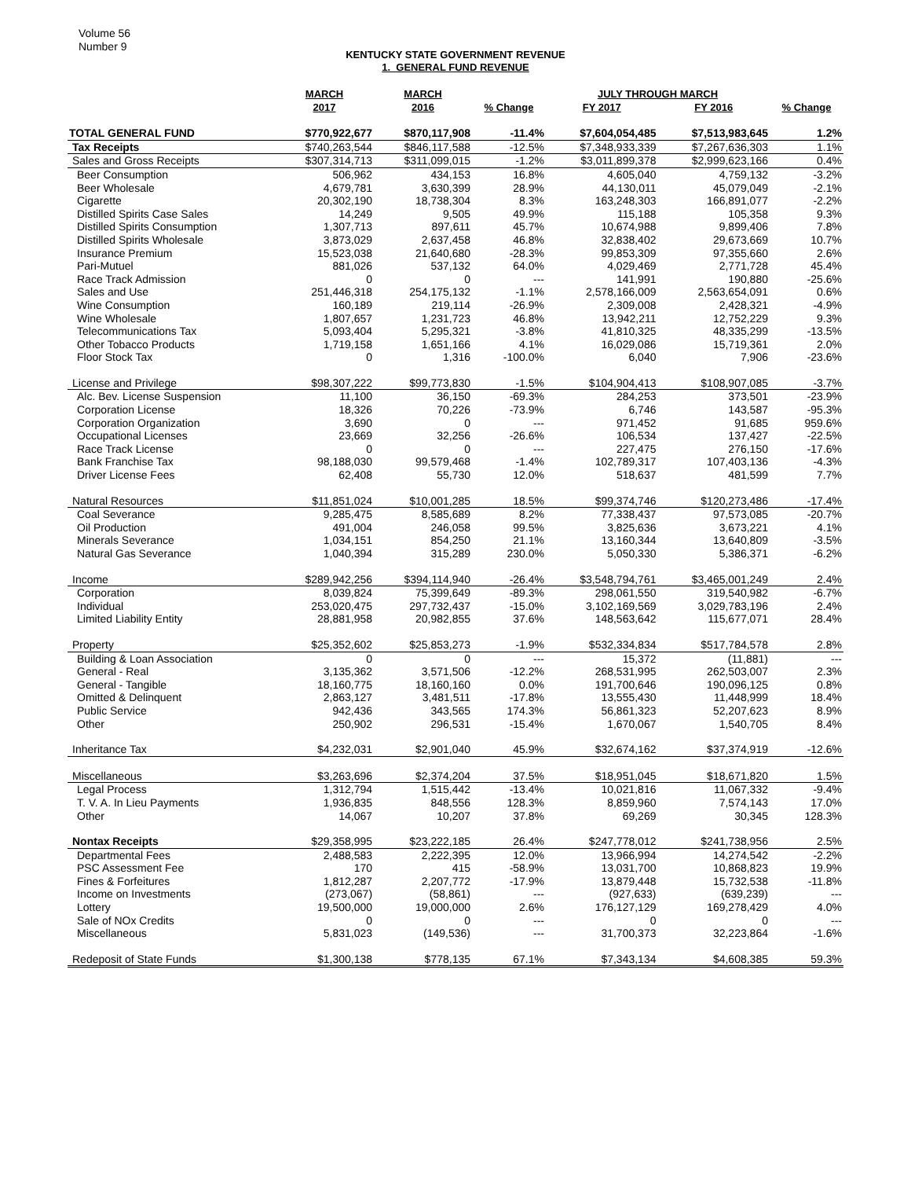Volume 56
Number 9
KENTUCKY STATE GOVERNMENT REVENUE
1. GENERAL FUND REVENUE
| | MARCH | MARCH | | JULY THROUGH MARCH | | |
| --- | --- | --- | --- | --- | --- | --- |
| | 2017 | 2016 | % Change | FY 2017 | FY 2016 | % Change |
| TOTAL GENERAL FUND | $770,922,677 | $870,117,908 | -11.4% | $7,604,054,485 | $7,513,983,645 | 1.2% |
| Tax Receipts | $740,263,544 | $846,117,588 | -12.5% | $7,348,933,339 | $7,267,636,303 | 1.1% |
| Sales and Gross Receipts | $307,314,713 | $311,099,015 | -1.2% | $3,011,899,378 | $2,999,623,166 | 0.4% |
| Beer Consumption | 506,962 | 434,153 | 16.8% | 4,605,040 | 4,759,132 | -3.2% |
| Beer Wholesale | 4,679,781 | 3,630,399 | 28.9% | 44,130,011 | 45,079,049 | -2.1% |
| Cigarette | 20,302,190 | 18,738,304 | 8.3% | 163,248,303 | 166,891,077 | -2.2% |
| Distilled Spirits Case Sales | 14,249 | 9,505 | 49.9% | 115,188 | 105,358 | 9.3% |
| Distilled Spirits Consumption | 1,307,713 | 897,611 | 45.7% | 10,674,988 | 9,899,406 | 7.8% |
| Distilled Spirits Wholesale | 3,873,029 | 2,637,458 | 46.8% | 32,838,402 | 29,673,669 | 10.7% |
| Insurance Premium | 15,523,038 | 21,640,680 | -28.3% | 99,853,309 | 97,355,660 | 2.6% |
| Pari-Mutuel | 881,026 | 537,132 | 64.0% | 4,029,469 | 2,771,728 | 45.4% |
| Race Track Admission | 0 | 0 | --- | 141,991 | 190,880 | -25.6% |
| Sales and Use | 251,446,318 | 254,175,132 | -1.1% | 2,578,166,009 | 2,563,654,091 | 0.6% |
| Wine Consumption | 160,189 | 219,114 | -26.9% | 2,309,008 | 2,428,321 | -4.9% |
| Wine Wholesale | 1,807,657 | 1,231,723 | 46.8% | 13,942,211 | 12,752,229 | 9.3% |
| Telecommunications Tax | 5,093,404 | 5,295,321 | -3.8% | 41,810,325 | 48,335,299 | -13.5% |
| Other Tobacco Products | 1,719,158 | 1,651,166 | 4.1% | 16,029,086 | 15,719,361 | 2.0% |
| Floor Stock Tax | 0 | 1,316 | -100.0% | 6,040 | 7,906 | -23.6% |
| License and Privilege | $98,307,222 | $99,773,830 | -1.5% | $104,904,413 | $108,907,085 | -3.7% |
| Alc. Bev. License Suspension | 11,100 | 36,150 | -69.3% | 284,253 | 373,501 | -23.9% |
| Corporation License | 18,326 | 70,226 | -73.9% | 6,746 | 143,587 | -95.3% |
| Corporation Organization | 3,690 | 0 | --- | 971,452 | 91,685 | 959.6% |
| Occupational Licenses | 23,669 | 32,256 | -26.6% | 106,534 | 137,427 | -22.5% |
| Race Track License | 0 | 0 | --- | 227,475 | 276,150 | -17.6% |
| Bank Franchise Tax | 98,188,030 | 99,579,468 | -1.4% | 102,789,317 | 107,403,136 | -4.3% |
| Driver License Fees | 62,408 | 55,730 | 12.0% | 518,637 | 481,599 | 7.7% |
| Natural Resources | $11,851,024 | $10,001,285 | 18.5% | $99,374,746 | $120,273,486 | -17.4% |
| Coal Severance | 9,285,475 | 8,585,689 | 8.2% | 77,338,437 | 97,573,085 | -20.7% |
| Oil Production | 491,004 | 246,058 | 99.5% | 3,825,636 | 3,673,221 | 4.1% |
| Minerals Severance | 1,034,151 | 854,250 | 21.1% | 13,160,344 | 13,640,809 | -3.5% |
| Natural Gas Severance | 1,040,394 | 315,289 | 230.0% | 5,050,330 | 5,386,371 | -6.2% |
| Income | $289,942,256 | $394,114,940 | -26.4% | $3,548,794,761 | $3,465,001,249 | 2.4% |
| Corporation | 8,039,824 | 75,399,649 | -89.3% | 298,061,550 | 319,540,982 | -6.7% |
| Individual | 253,020,475 | 297,732,437 | -15.0% | 3,102,169,569 | 3,029,783,196 | 2.4% |
| Limited Liability Entity | 28,881,958 | 20,982,855 | 37.6% | 148,563,642 | 115,677,071 | 28.4% |
| Property | $25,352,602 | $25,853,273 | -1.9% | $532,334,834 | $517,784,578 | 2.8% |
| Building & Loan Association | 0 | 0 | --- | 15,372 | (11,881) | --- |
| General - Real | 3,135,362 | 3,571,506 | -12.2% | 268,531,995 | 262,503,007 | 2.3% |
| General - Tangible | 18,160,775 | 18,160,160 | 0.0% | 191,700,646 | 190,096,125 | 0.8% |
| Omitted & Delinquent | 2,863,127 | 3,481,511 | -17.8% | 13,555,430 | 11,448,999 | 18.4% |
| Public Service | 942,436 | 343,565 | 174.3% | 56,861,323 | 52,207,623 | 8.9% |
| Other | 250,902 | 296,531 | -15.4% | 1,670,067 | 1,540,705 | 8.4% |
| Inheritance Tax | $4,232,031 | $2,901,040 | 45.9% | $32,674,162 | $37,374,919 | -12.6% |
| Miscellaneous | $3,263,696 | $2,374,204 | 37.5% | $18,951,045 | $18,671,820 | 1.5% |
| Legal Process | 1,312,794 | 1,515,442 | -13.4% | 10,021,816 | 11,067,332 | -9.4% |
| T. V. A. In Lieu Payments | 1,936,835 | 848,556 | 128.3% | 8,859,960 | 7,574,143 | 17.0% |
| Other | 14,067 | 10,207 | 37.8% | 69,269 | 30,345 | 128.3% |
| Nontax Receipts | $29,358,995 | $23,222,185 | 26.4% | $247,778,012 | $241,738,956 | 2.5% |
| Departmental Fees | 2,488,583 | 2,222,395 | 12.0% | 13,966,994 | 14,274,542 | -2.2% |
| PSC Assessment Fee | 170 | 415 | -58.9% | 13,031,700 | 10,868,823 | 19.9% |
| Fines & Forfeitures | 1,812,287 | 2,207,772 | -17.9% | 13,879,448 | 15,732,538 | -11.8% |
| Income on Investments | (273,067) | (58,861) | --- | (927,633) | (639,239) | --- |
| Lottery | 19,500,000 | 19,000,000 | 2.6% | 176,127,129 | 169,278,429 | 4.0% |
| Sale of NOx Credits | 0 | 0 | --- | 0 | 0 | --- |
| Miscellaneous | 5,831,023 | (149,536) | --- | 31,700,373 | 32,223,864 | -1.6% |
| Redeposit of State Funds | $1,300,138 | $778,135 | 67.1% | $7,343,134 | $4,608,385 | 59.3% |